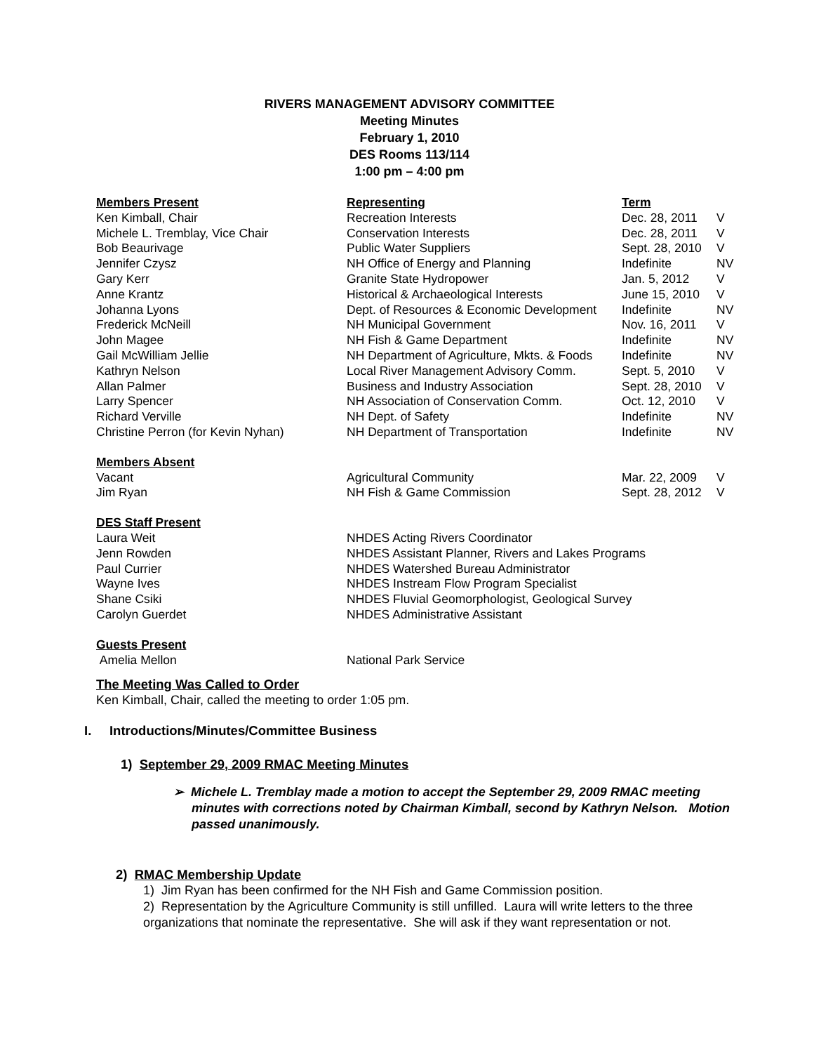RIVERS MANAGEMENT ADVISORY COMMITTEE
Meeting Minutes
February 1, 2010
DES Rooms 113/114
1:00 pm – 4:00 pm
| Members Present | Representing | Term | |
| --- | --- | --- | --- |
| Ken Kimball, Chair | Recreation Interests | Dec. 28, 2011 | V |
| Michele L. Tremblay, Vice Chair | Conservation Interests | Dec. 28, 2011 | V |
| Bob Beaurivage | Public Water Suppliers | Sept. 28, 2010 | V |
| Jennifer Czysz | NH Office of Energy and Planning | Indefinite | NV |
| Gary Kerr | Granite State Hydropower | Jan. 5, 2012 | V |
| Anne Krantz | Historical & Archaeological Interests | June 15, 2010 | V |
| Johanna Lyons | Dept. of Resources & Economic Development | Indefinite | NV |
| Frederick McNeill | NH Municipal Government | Nov. 16, 2011 | V |
| John Magee | NH Fish & Game Department | Indefinite | NV |
| Gail McWilliam Jellie | NH Department of Agriculture, Mkts. & Foods | Indefinite | NV |
| Kathryn Nelson | Local River Management Advisory Comm. | Sept. 5, 2010 | V |
| Allan Palmer | Business and Industry Association | Sept. 28, 2010 | V |
| Larry Spencer | NH Association of Conservation Comm. | Oct. 12, 2010 | V |
| Richard Verville | NH Dept. of Safety | Indefinite | NV |
| Christine Perron (for Kevin Nyhan) | NH Department of Transportation | Indefinite | NV |
| Members Absent | | | |
| Vacant | Agricultural Community | Mar. 22, 2009 | V |
| Jim Ryan | NH Fish & Game Commission | Sept. 28, 2012 | V |
| DES Staff Present | | | |
| Laura Weit | NHDES Acting Rivers Coordinator | | |
| Jenn Rowden | NHDES Assistant Planner, Rivers and Lakes Programs | | |
| Paul Currier | NHDES Watershed Bureau Administrator | | |
| Wayne Ives | NHDES Instream Flow Program Specialist | | |
| Shane Csiki | NHDES Fluvial Geomorphologist, Geological Survey | | |
| Carolyn Guerdet | NHDES Administrative Assistant | | |
| Guests Present | | | |
| Amelia Mellon | National Park Service | | |
The Meeting Was Called to Order
Ken Kimball, Chair, called the meeting to order 1:05 pm.
I. Introductions/Minutes/Committee Business
1) September 29, 2009 RMAC Meeting Minutes
➢ Michele L. Tremblay made a motion to accept the September 29, 2009 RMAC meeting minutes with corrections noted by Chairman Kimball, second by Kathryn Nelson. Motion passed unanimously.
2) RMAC Membership Update
1) Jim Ryan has been confirmed for the NH Fish and Game Commission position.
2) Representation by the Agriculture Community is still unfilled. Laura will write letters to the three organizations that nominate the representative. She will ask if they want representation or not.